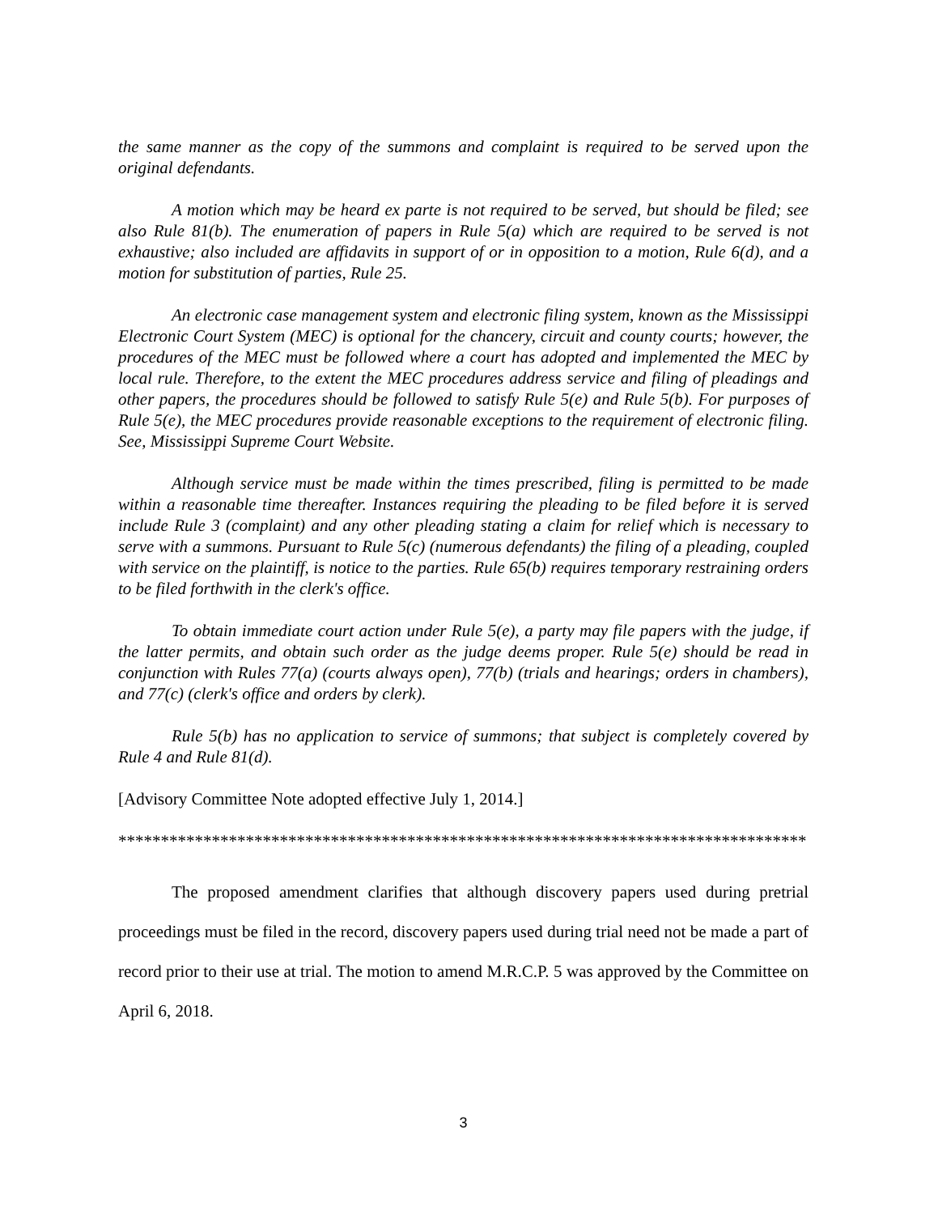the same manner as the copy of the summons and complaint is required to be served upon the original defendants.
A motion which may be heard ex parte is not required to be served, but should be filed; see also Rule 81(b). The enumeration of papers in Rule 5(a) which are required to be served is not exhaustive; also included are affidavits in support of or in opposition to a motion, Rule 6(d), and a motion for substitution of parties, Rule 25.
An electronic case management system and electronic filing system, known as the Mississippi Electronic Court System (MEC) is optional for the chancery, circuit and county courts; however, the procedures of the MEC must be followed where a court has adopted and implemented the MEC by local rule. Therefore, to the extent the MEC procedures address service and filing of pleadings and other papers, the procedures should be followed to satisfy Rule 5(e) and Rule 5(b). For purposes of Rule 5(e), the MEC procedures provide reasonable exceptions to the requirement of electronic filing. See, Mississippi Supreme Court Website.
Although service must be made within the times prescribed, filing is permitted to be made within a reasonable time thereafter. Instances requiring the pleading to be filed before it is served include Rule 3 (complaint) and any other pleading stating a claim for relief which is necessary to serve with a summons. Pursuant to Rule 5(c) (numerous defendants) the filing of a pleading, coupled with service on the plaintiff, is notice to the parties. Rule 65(b) requires temporary restraining orders to be filed forthwith in the clerk's office.
To obtain immediate court action under Rule 5(e), a party may file papers with the judge, if the latter permits, and obtain such order as the judge deems proper. Rule 5(e) should be read in conjunction with Rules 77(a) (courts always open), 77(b) (trials and hearings; orders in chambers), and 77(c) (clerk's office and orders by clerk).
Rule 5(b) has no application to service of summons; that subject is completely covered by Rule 4 and Rule 81(d).
[Advisory Committee Note adopted effective July 1, 2014.]
*********************************************************************************
The proposed amendment clarifies that although discovery papers used during pretrial proceedings must be filed in the record, discovery papers used during trial need not be made a part of record prior to their use at trial. The motion to amend M.R.C.P. 5 was approved by the Committee on April 6, 2018.
3